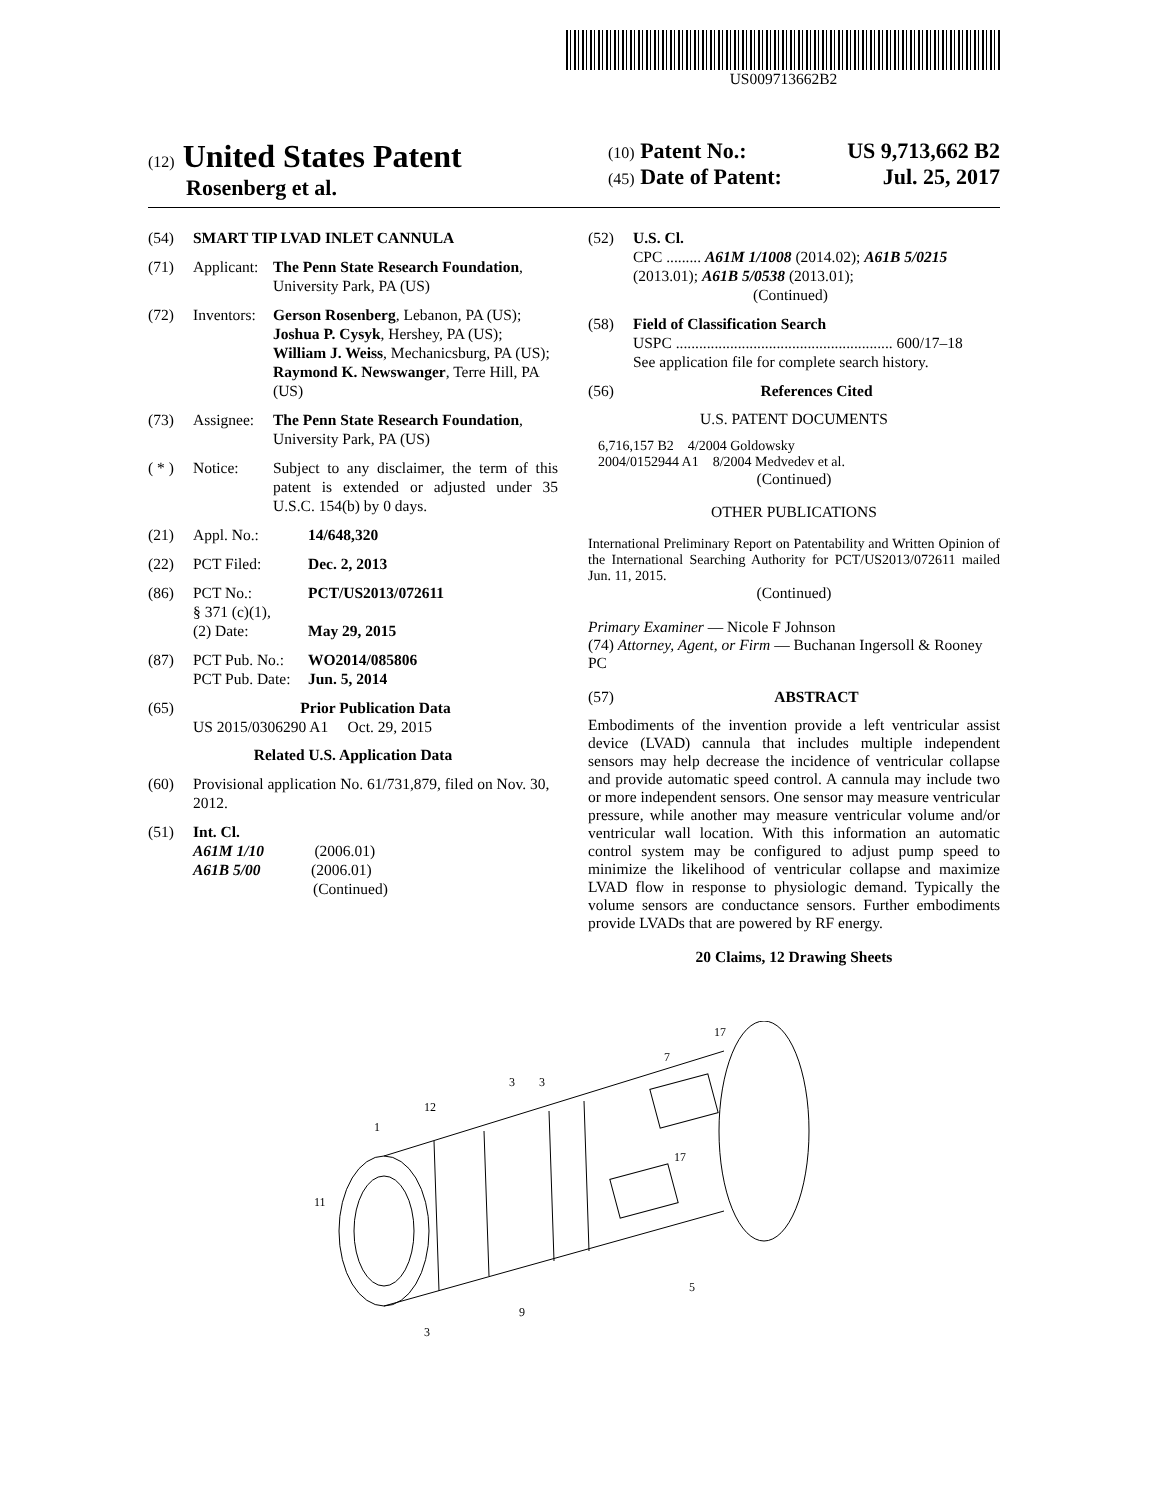US009713662B2
(12) United States Patent
Rosenberg et al.
(10) Patent No.: US 9,713,662 B2
(45) Date of Patent: Jul. 25, 2017
(54) SMART TIP LVAD INLET CANNULA
(71) Applicant: The Penn State Research Foundation, University Park, PA (US)
(72) Inventors: Gerson Rosenberg, Lebanon, PA (US); Joshua P. Cysyk, Hershey, PA (US); William J. Weiss, Mechanicsburg, PA (US); Raymond K. Newswanger, Terre Hill, PA (US)
(73) Assignee: The Penn State Research Foundation, University Park, PA (US)
( * ) Notice: Subject to any disclaimer, the term of this patent is extended or adjusted under 35 U.S.C. 154(b) by 0 days.
(21) Appl. No.: 14/648,320
(22) PCT Filed: Dec. 2, 2013
(86) PCT No.:
§ 371 (c)(1),
(2) Date: PCT/US2013/072611
May 29, 2015
(87) PCT Pub. No.:
PCT Pub. Date: WO2014/085806
Jun. 5, 2014
(65) Prior Publication Data
US 2015/0306290 A1 Oct. 29, 2015
Related U.S. Application Data
(60) Provisional application No. 61/731,879, filed on Nov. 30, 2012.
(51) Int. Cl.
A61M 1/10 (2006.01)
A61B 5/00 (2006.01)
(Continued)
(52) U.S. Cl.
CPC ......... A61M 1/1008 (2014.02); A61B 5/0215 (2013.01); A61B 5/0538 (2013.01);
(Continued)
(58) Field of Classification Search
USPC ........................................................ 600/17–18
See application file for complete search history.
(56) References Cited
U.S. PATENT DOCUMENTS
6,716,157 B2 4/2004 Goldowsky
2004/0152944 A1 8/2004 Medvedev et al.
(Continued)
OTHER PUBLICATIONS
International Preliminary Report on Patentability and Written Opinion of the International Searching Authority for PCT/US2013/072611 mailed Jun. 11, 2015.
(Continued)
Primary Examiner — Nicole F Johnson
(74) Attorney, Agent, or Firm — Buchanan Ingersoll & Rooney PC
(57) ABSTRACT
Embodiments of the invention provide a left ventricular assist device (LVAD) cannula that includes multiple independent sensors may help decrease the incidence of ventricular collapse and provide automatic speed control. A cannula may include two or more independent sensors. One sensor may measure ventricular pressure, while another may measure ventricular volume and/or ventricular wall location. With this information an automatic control system may be configured to adjust pump speed to minimize the likelihood of ventricular collapse and maximize LVAD flow in response to physiologic demand. Typically the volume sensors are conductance sensors. Further embodiments provide LVADs that are powered by RF energy.
20 Claims, 12 Drawing Sheets
11
1
12
17
17
7
5
9
3
3
3